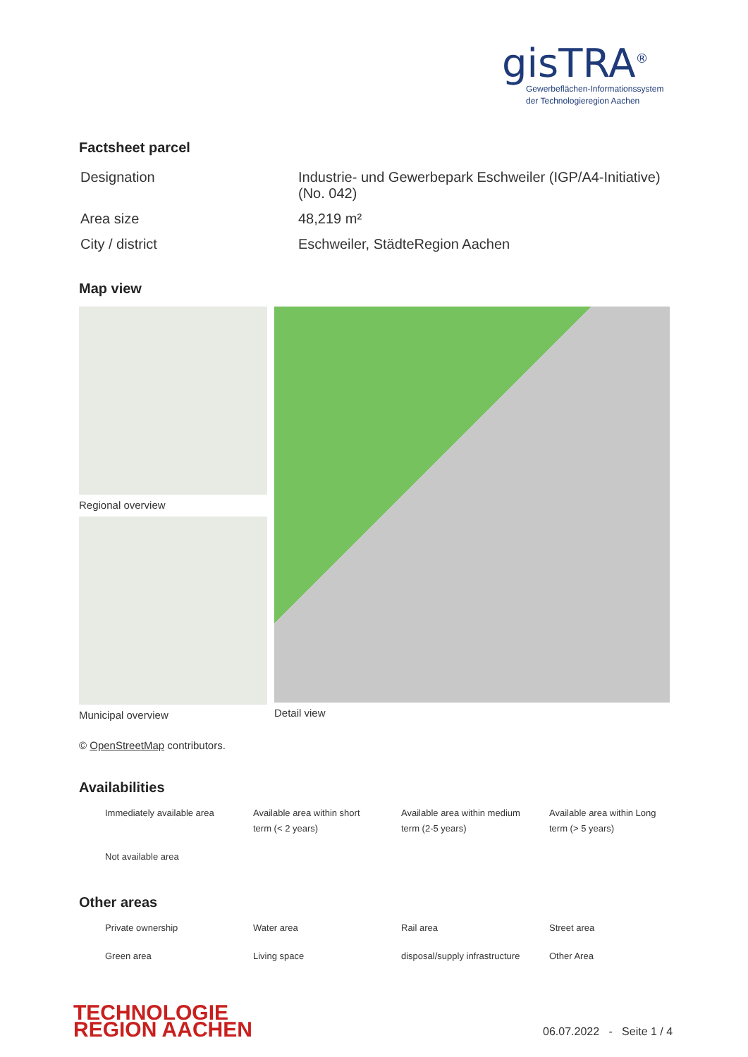gisTRA<sup>®</sup>
Gewerbeflächen-Informationssystem
der Technologieregion Aachen
Factsheet parcel
| Designation | Industrie- und Gewerbepark Eschweiler (IGP/A4-Initiative) (No. 042) |
| Area size | 48,219 m² |
| City / district | Eschweiler, StädteRegion Aachen |
Map view
Regional overview
Municipal overview
Detail view
© OpenStreetMap contributors.
Availabilities
| Immediately available area | Available area within short term (< 2 years) | Available area within medium term (2-5 years) | Available area within Long term (> 5 years) |
| Not available area | | | |
Other areas
| Private ownership | Water area | Rail area | Street area |
| Green area | Living space | disposal/supply infrastructure | Other Area |
TECHNOLOGIE
REGION AACHEN
06.07.2022 - Seite 1 / 4